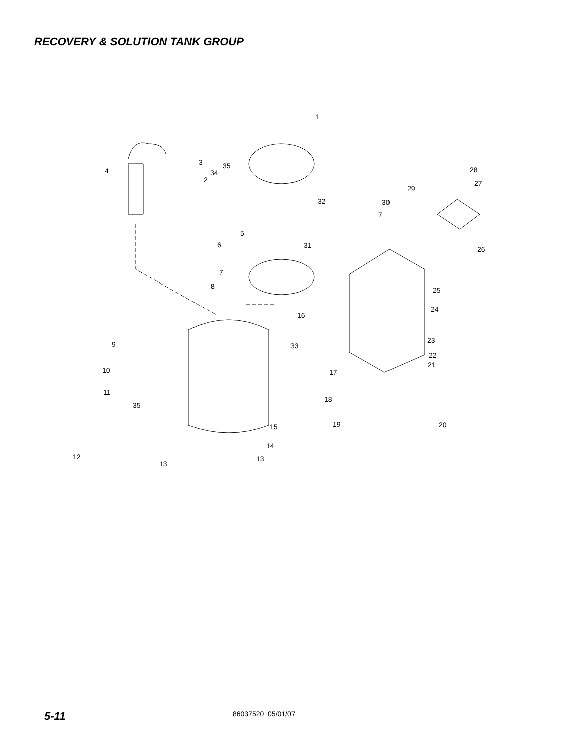RECOVERY & SOLUTION TANK GROUP
1
2
3
4
5
6
7
8
9
10
11
12
13
13
14
15
16
17
18
19
20
21
22
23
24
25
26
27
28
29
30
7
31
32
33
34
35
35
5-11
86037520 05/01/07